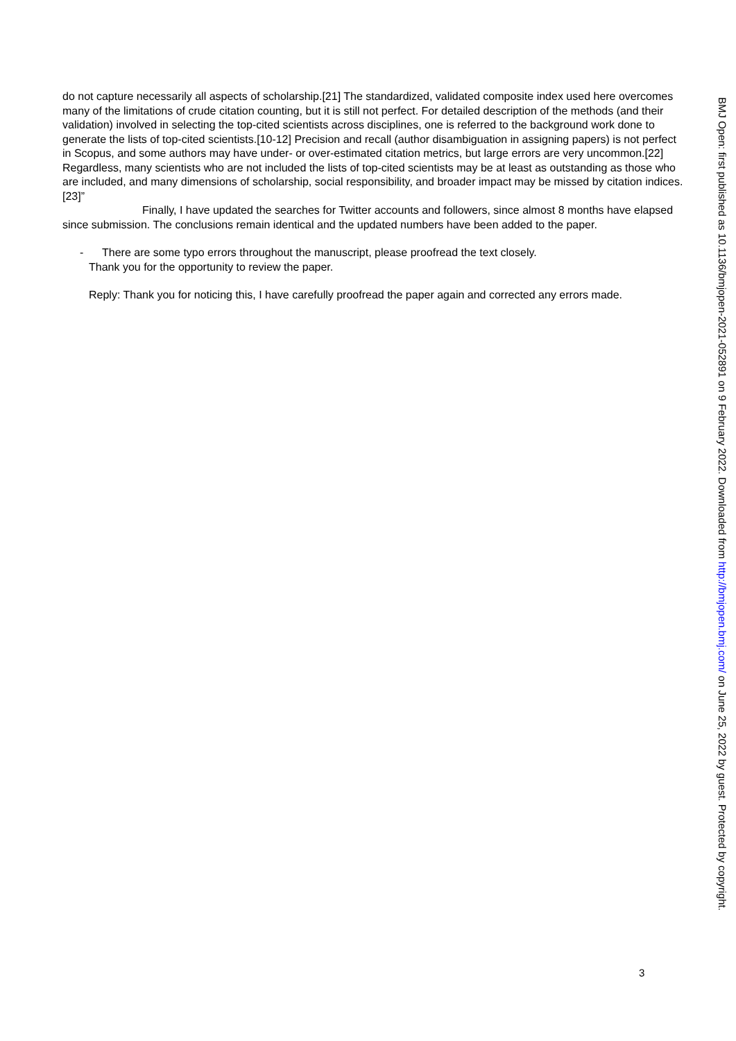do not capture necessarily all aspects of scholarship.[21] The standardized, validated composite index used here overcomes many of the limitations of crude citation counting, but it is still not perfect. For detailed description of the methods (and their validation) involved in selecting the top-cited scientists across disciplines, one is referred to the background work done to generate the lists of top-cited scientists.[10-12] Precision and recall (author disambiguation in assigning papers) is not perfect in Scopus, and some authors may have under- or over-estimated citation metrics, but large errors are very uncommon.[22] Regardless, many scientists who are not included the lists of top-cited scientists may be at least as outstanding as those who are included, and many dimensions of scholarship, social responsibility, and broader impact may be missed by citation indices.[23]”
Finally, I have updated the searches for Twitter accounts and followers, since almost 8 months have elapsed since submission. The conclusions remain identical and the updated numbers have been added to the paper.
- There are some typo errors throughout the manuscript, please proofread the text closely.
Thank you for the opportunity to review the paper.
Reply: Thank you for noticing this, I have carefully proofread the paper again and corrected any errors made.
BMJ Open: first published as 10.1136/bmjopen-2021-052891 on 9 February 2022. Downloaded from http://bmjopen.bmj.com/ on June 25, 2022 by guest. Protected by copyright.
3